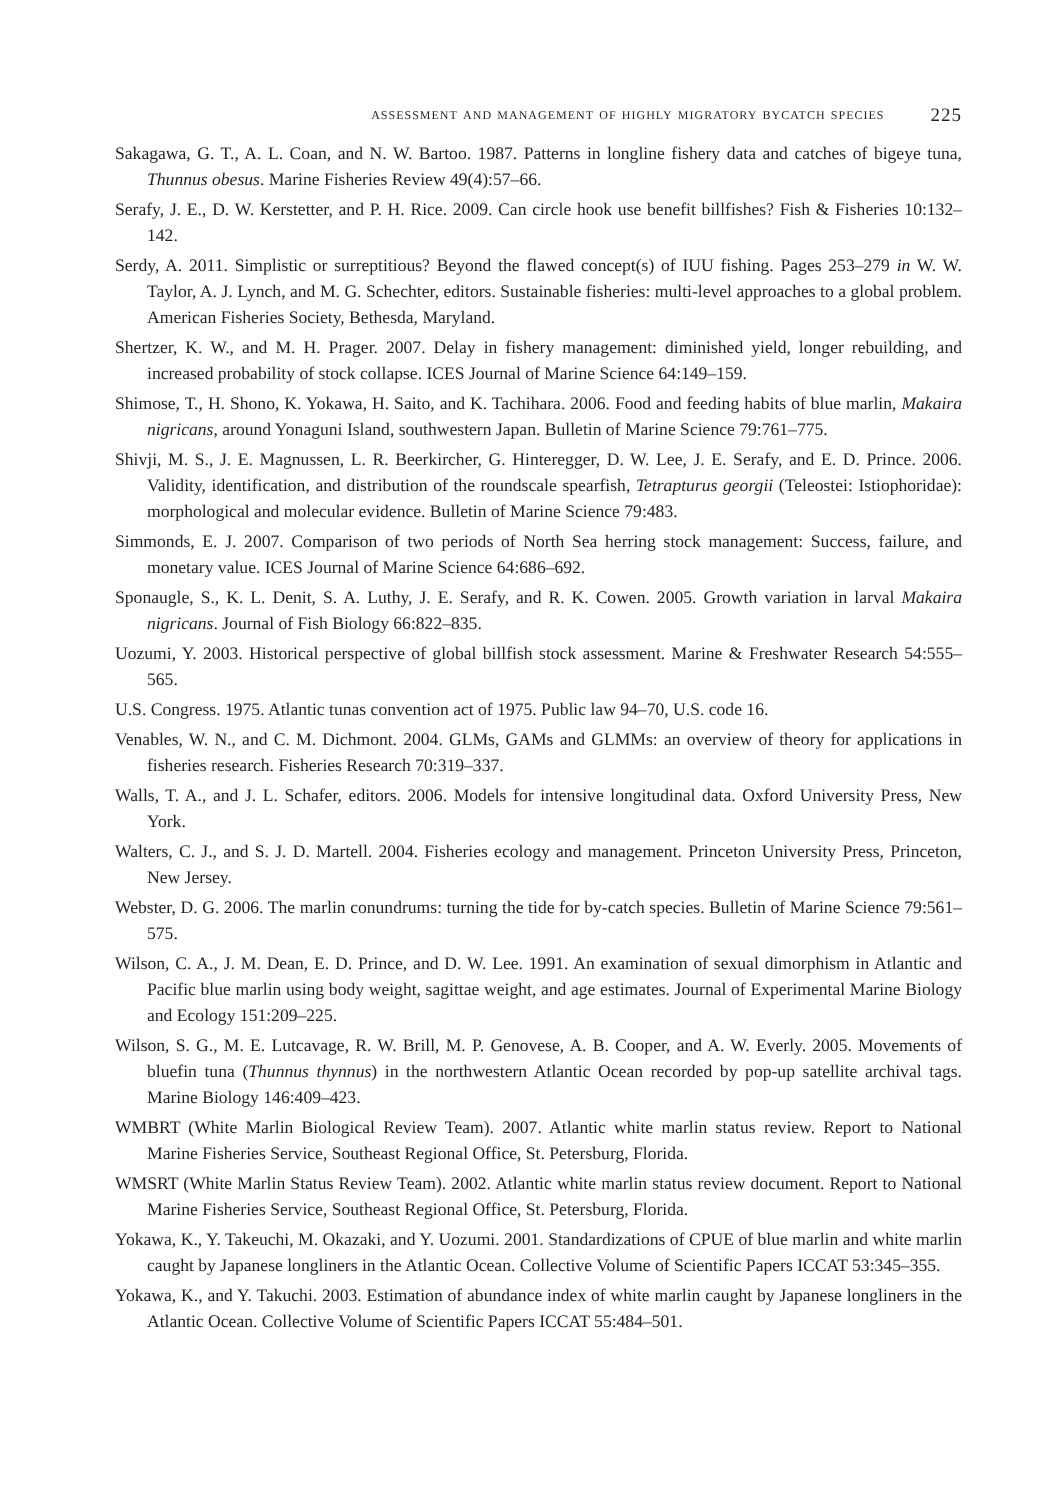assessment and management of highly migratory bycatch species 225
Sakagawa, G. T., A. L. Coan, and N. W. Bartoo. 1987. Patterns in longline fishery data and catches of bigeye tuna, Thunnus obesus. Marine Fisheries Review 49(4):57–66.
Serafy, J. E., D. W. Kerstetter, and P. H. Rice. 2009. Can circle hook use benefit billfishes? Fish & Fisheries 10:132–142.
Serdy, A. 2011. Simplistic or surreptitious? Beyond the flawed concept(s) of IUU fishing. Pages 253–279 in W. W. Taylor, A. J. Lynch, and M. G. Schechter, editors. Sustainable fisheries: multi-level approaches to a global problem. American Fisheries Society, Bethesda, Maryland.
Shertzer, K. W., and M. H. Prager. 2007. Delay in fishery management: diminished yield, longer rebuilding, and increased probability of stock collapse. ICES Journal of Marine Science 64:149–159.
Shimose, T., H. Shono, K. Yokawa, H. Saito, and K. Tachihara. 2006. Food and feeding habits of blue marlin, Makaira nigricans, around Yonaguni Island, southwestern Japan. Bulletin of Marine Science 79:761–775.
Shivji, M. S., J. E. Magnussen, L. R. Beerkircher, G. Hinteregger, D. W. Lee, J. E. Serafy, and E. D. Prince. 2006. Validity, identification, and distribution of the roundscale spearfish, Tetrapturus georgii (Teleostei: Istiophoridae): morphological and molecular evidence. Bulletin of Marine Science 79:483.
Simmonds, E. J. 2007. Comparison of two periods of North Sea herring stock management: Success, failure, and monetary value. ICES Journal of Marine Science 64:686–692.
Sponaugle, S., K. L. Denit, S. A. Luthy, J. E. Serafy, and R. K. Cowen. 2005. Growth variation in larval Makaira nigricans. Journal of Fish Biology 66:822–835.
Uozumi, Y. 2003. Historical perspective of global billfish stock assessment. Marine & Freshwater Research 54:555–565.
U.S. Congress. 1975. Atlantic tunas convention act of 1975. Public law 94–70, U.S. code 16.
Venables, W. N., and C. M. Dichmont. 2004. GLMs, GAMs and GLMMs: an overview of theory for applications in fisheries research. Fisheries Research 70:319–337.
Walls, T. A., and J. L. Schafer, editors. 2006. Models for intensive longitudinal data. Oxford University Press, New York.
Walters, C. J., and S. J. D. Martell. 2004. Fisheries ecology and management. Princeton University Press, Princeton, New Jersey.
Webster, D. G. 2006. The marlin conundrums: turning the tide for by-catch species. Bulletin of Marine Science 79:561–575.
Wilson, C. A., J. M. Dean, E. D. Prince, and D. W. Lee. 1991. An examination of sexual dimorphism in Atlantic and Pacific blue marlin using body weight, sagittae weight, and age estimates. Journal of Experimental Marine Biology and Ecology 151:209–225.
Wilson, S. G., M. E. Lutcavage, R. W. Brill, M. P. Genovese, A. B. Cooper, and A. W. Everly. 2005. Movements of bluefin tuna (Thunnus thynnus) in the northwestern Atlantic Ocean recorded by pop-up satellite archival tags. Marine Biology 146:409–423.
WMBRT (White Marlin Biological Review Team). 2007. Atlantic white marlin status review. Report to National Marine Fisheries Service, Southeast Regional Office, St. Petersburg, Florida.
WMSRT (White Marlin Status Review Team). 2002. Atlantic white marlin status review document. Report to National Marine Fisheries Service, Southeast Regional Office, St. Petersburg, Florida.
Yokawa, K., Y. Takeuchi, M. Okazaki, and Y. Uozumi. 2001. Standardizations of CPUE of blue marlin and white marlin caught by Japanese longliners in the Atlantic Ocean. Collective Volume of Scientific Papers ICCAT 53:345–355.
Yokawa, K., and Y. Takuchi. 2003. Estimation of abundance index of white marlin caught by Japanese longliners in the Atlantic Ocean. Collective Volume of Scientific Papers ICCAT 55:484–501.